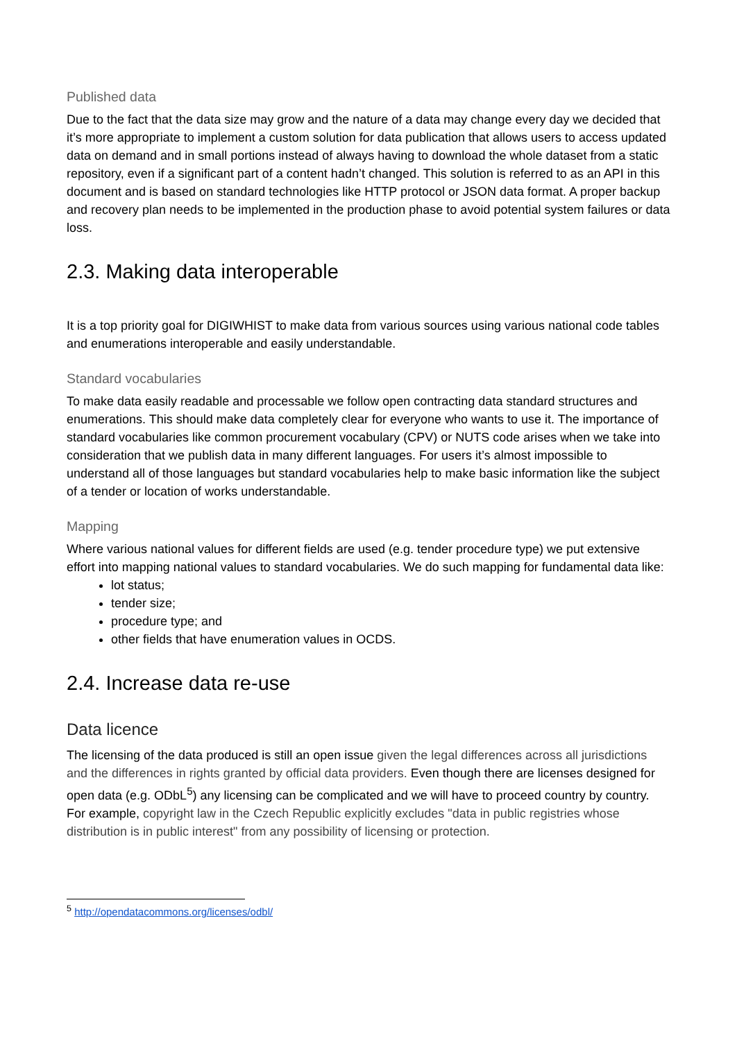Published data
Due to the fact that the data size may grow and the nature of a data may change every day we decided that it’s more appropriate to implement a custom solution for data publication that allows users to access updated data on demand and in small portions instead of always having to download the whole dataset from a static repository, even if a significant part of a content hadn’t changed. This solution is referred to as an API in this document and is based on standard technologies like HTTP protocol or JSON data format. A proper backup and recovery plan needs to be implemented in the production phase to avoid potential system failures or data loss.
2.3. Making data interoperable
It is a top priority goal for DIGIWHIST to make data from various sources using various national code tables and enumerations interoperable and easily understandable.
Standard vocabularies
To make data easily readable and processable we follow open contracting data standard structures and enumerations. This should make data completely clear for everyone who wants to use it. The importance of standard vocabularies like common procurement vocabulary (CPV) or NUTS code arises when we take into consideration that we publish data in many different languages. For users it’s almost impossible to understand all of those languages but standard vocabularies help to make basic information like the subject of a tender or location of works understandable.
Mapping
Where various national values for different fields are used (e.g. tender procedure type) we put extensive effort into mapping national values to standard vocabularies. We do such mapping for fundamental data like:
lot status;
tender size;
procedure type; and
other fields that have enumeration values in OCDS.
2.4. Increase data re-use
Data licence
The licensing of the data produced is still an open issue given the legal differences across all jurisdictions and the differences in rights granted by official data providers. Even though there are licenses designed for open data (e.g. ODbL<sup>5</sup>) any licensing can be complicated and we will have to proceed country by country. For example, copyright law in the Czech Republic explicitly excludes "data in public registries whose distribution is in public interest" from any possibility of licensing or protection.
<sup>5</sup> http://opendatacommons.org/licenses/odbl/